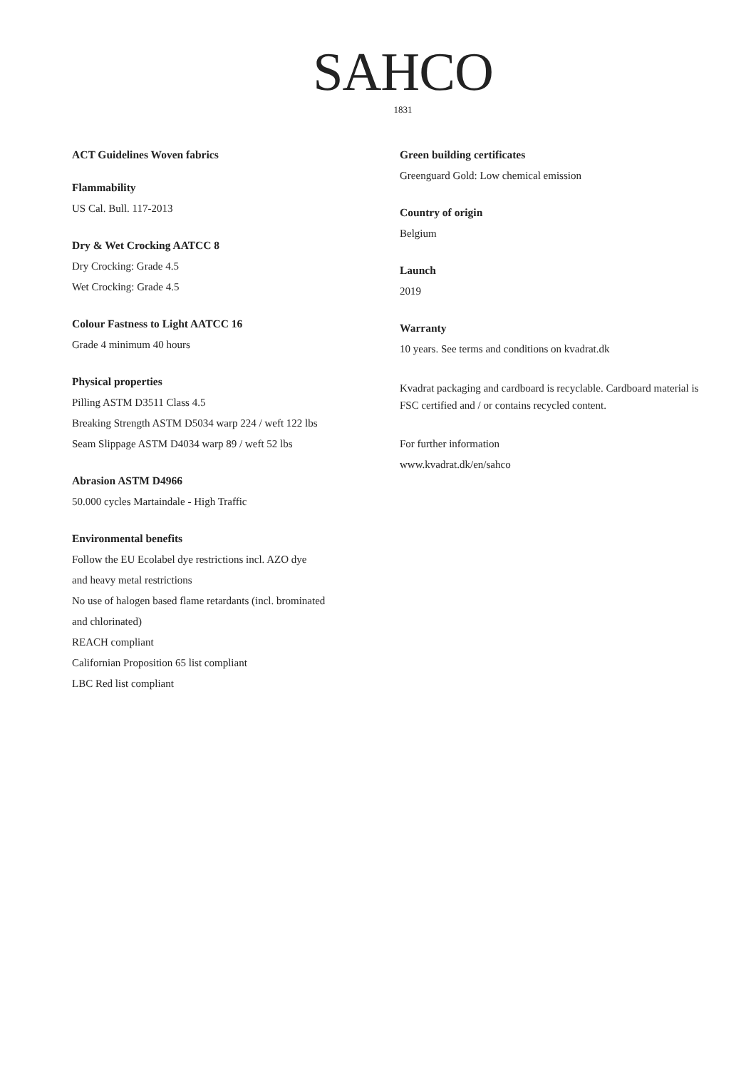SAHCO
1831
ACT Guidelines Woven fabrics
Flammability
US Cal. Bull. 117-2013
Dry & Wet Crocking AATCC 8
Dry Crocking: Grade 4.5
Wet Crocking: Grade 4.5
Colour Fastness to Light AATCC 16
Grade 4 minimum 40 hours
Physical properties
Pilling ASTM D3511 Class 4.5
Breaking Strength ASTM D5034 warp 224 / weft 122 lbs
Seam Slippage ASTM D4034 warp 89 / weft 52 lbs
Abrasion ASTM D4966
50.000 cycles Martaindale - High Traffic
Environmental benefits
Follow the EU Ecolabel dye restrictions incl. AZO dye
and heavy metal restrictions
No use of halogen based flame retardants (incl. brominated
and chlorinated)
REACH compliant
Californian Proposition 65 list compliant
LBC Red list compliant
Green building certificates
Greenguard Gold: Low chemical emission
Country of origin
Belgium
Launch
2019
Warranty
10 years. See terms and conditions on kvadrat.dk
Kvadrat packaging and cardboard is recyclable. Cardboard material is FSC certified and / or contains recycled content.
For further information
www.kvadrat.dk/en/sahco